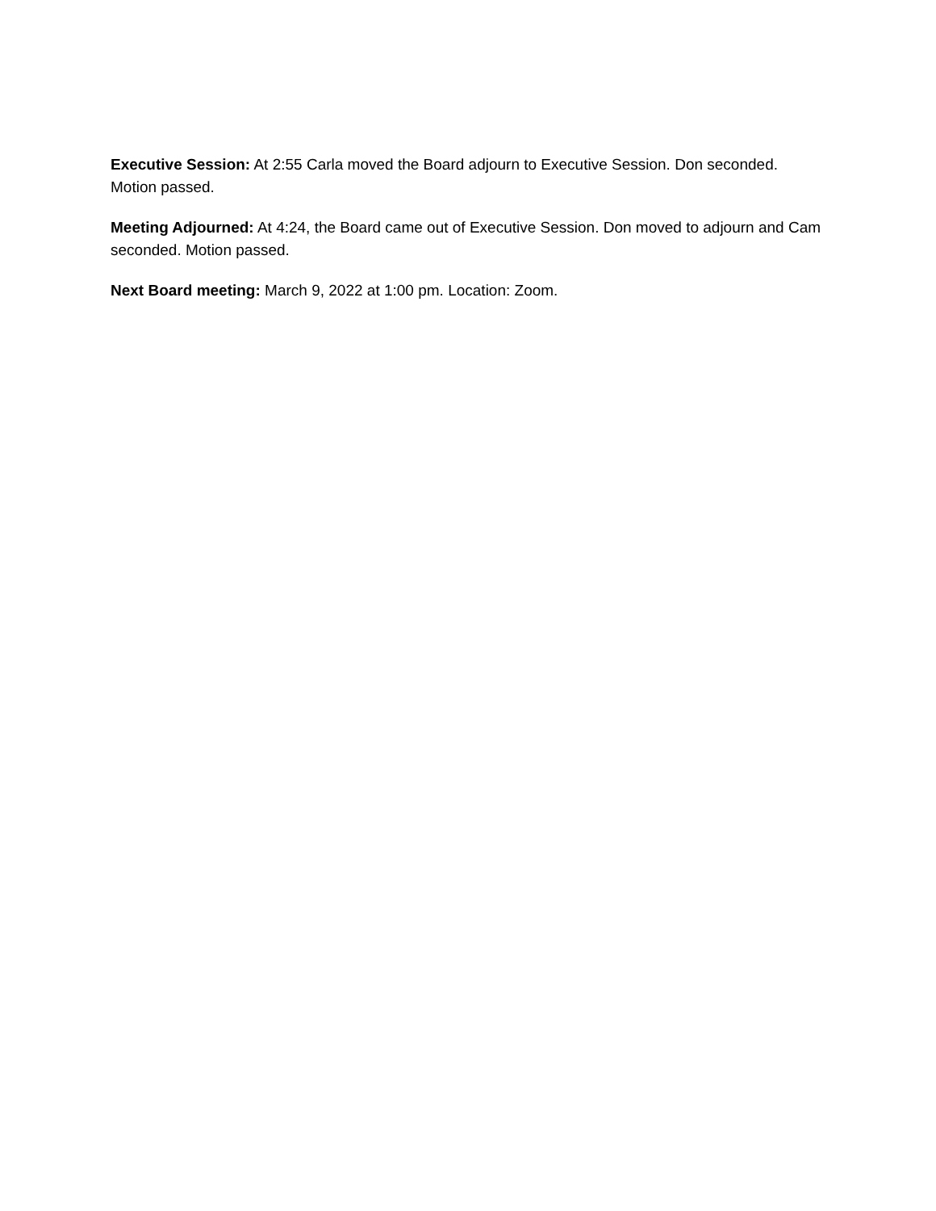Executive Session: At 2:55 Carla moved the Board adjourn to Executive Session. Don seconded. Motion passed.
Meeting Adjourned: At 4:24, the Board came out of Executive Session. Don moved to adjourn and Cam seconded. Motion passed.
Next Board meeting: March 9, 2022 at 1:00 pm. Location: Zoom.